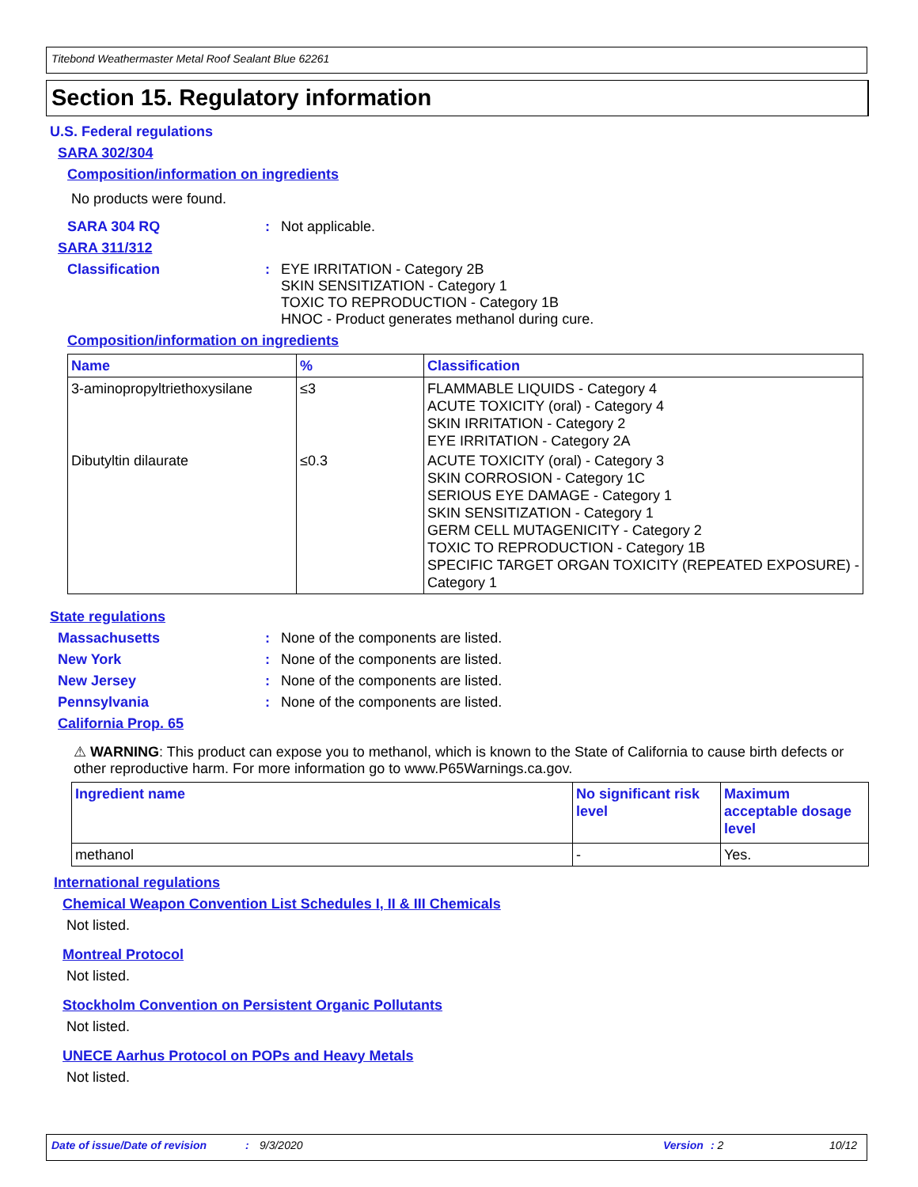Titebond Weathermaster Metal Roof Sealant Blue 62261
Section 15. Regulatory information
U.S. Federal regulations
SARA 302/304
Composition/information on ingredients
No products were found.
SARA 304 RQ: Not applicable.
SARA 311/312
Classification: EYE IRRITATION - Category 2B
SKIN SENSITIZATION - Category 1
TOXIC TO REPRODUCTION - Category 1B
HNOC - Product generates methanol during cure.
Composition/information on ingredients
| Name | % | Classification |
| --- | --- | --- |
| 3-aminopropyltriethoxysilane | ≤3 | FLAMMABLE LIQUIDS - Category 4 ACUTE TOXICITY (oral) - Category 4 SKIN IRRITATION - Category 2 EYE IRRITATION - Category 2A |
| Dibutyltin dilaurate | ≤0.3 | ACUTE TOXICITY (oral) - Category 3 SKIN CORROSION - Category 1C SERIOUS EYE DAMAGE - Category 1 SKIN SENSITIZATION - Category 1 GERM CELL MUTAGENICITY - Category 2 TOXIC TO REPRODUCTION - Category 1B SPECIFIC TARGET ORGAN TOXICITY (REPEATED EXPOSURE) - Category 1 |
State regulations
Massachusetts: None of the components are listed.
New York: None of the components are listed.
New Jersey: None of the components are listed.
Pennsylvania: None of the components are listed.
California Prop. 65
⚠ WARNING: This product can expose you to methanol, which is known to the State of California to cause birth defects or other reproductive harm. For more information go to www.P65Warnings.ca.gov.
| Ingredient name | No significant risk level | Maximum acceptable dosage level |
| --- | --- | --- |
| methanol | - | Yes. |
International regulations
Chemical Weapon Convention List Schedules I, II & III Chemicals
Not listed.
Montreal Protocol
Not listed.
Stockholm Convention on Persistent Organic Pollutants
Not listed.
UNECE Aarhus Protocol on POPs and Heavy Metals
Not listed.
Date of issue/Date of revision: 9/3/2020 Version: 2 10/12